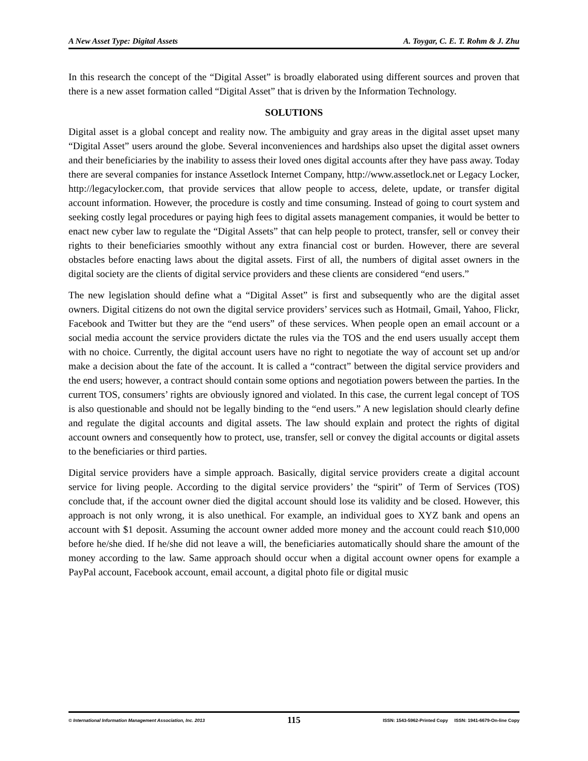A New Asset Type: Digital Assets A. Toygar, C. E. T. Rohm & J. Zhu
In this research the concept of the “Digital Asset” is broadly elaborated using different sources and proven that there is a new asset formation called “Digital Asset” that is driven by the Information Technology.
SOLUTIONS
Digital asset is a global concept and reality now. The ambiguity and gray areas in the digital asset upset many “Digital Asset” users around the globe. Several inconveniences and hardships also upset the digital asset owners and their beneficiaries by the inability to assess their loved ones digital accounts after they have pass away. Today there are several companies for instance Assetlock Internet Company, http://www.assetlock.net or Legacy Locker, http://legacylocker.com, that provide services that allow people to access, delete, update, or transfer digital account information. However, the procedure is costly and time consuming. Instead of going to court system and seeking costly legal procedures or paying high fees to digital assets management companies, it would be better to enact new cyber law to regulate the “Digital Assets” that can help people to protect, transfer, sell or convey their rights to their beneficiaries smoothly without any extra financial cost or burden. However, there are several obstacles before enacting laws about the digital assets. First of all, the numbers of digital asset owners in the digital society are the clients of digital service providers and these clients are considered “end users.”
The new legislation should define what a “Digital Asset” is first and subsequently who are the digital asset owners. Digital citizens do not own the digital service providers’ services such as Hotmail, Gmail, Yahoo, Flickr, Facebook and Twitter but they are the “end users” of these services. When people open an email account or a social media account the service providers dictate the rules via the TOS and the end users usually accept them with no choice. Currently, the digital account users have no right to negotiate the way of account set up and/or make a decision about the fate of the account. It is called a “contract” between the digital service providers and the end users; however, a contract should contain some options and negotiation powers between the parties. In the current TOS, consumers’ rights are obviously ignored and violated. In this case, the current legal concept of TOS is also questionable and should not be legally binding to the “end users.” A new legislation should clearly define and regulate the digital accounts and digital assets. The law should explain and protect the rights of digital account owners and consequently how to protect, use, transfer, sell or convey the digital accounts or digital assets to the beneficiaries or third parties.
Digital service providers have a simple approach. Basically, digital service providers create a digital account service for living people. According to the digital service providers’ the “spirit” of Term of Services (TOS) conclude that, if the account owner died the digital account should lose its validity and be closed. However, this approach is not only wrong, it is also unethical. For example, an individual goes to XYZ bank and opens an account with $1 deposit. Assuming the account owner added more money and the account could reach $10,000 before he/she died. If he/she did not leave a will, the beneficiaries automatically should share the amount of the money according to the law. Same approach should occur when a digital account owner opens for example a PayPal account, Facebook account, email account, a digital photo file or digital music
© International Information Management Association, Inc. 2013 115 ISSN: 1543-5962-Printed Copy ISSN: 1941-6679-On-line Copy